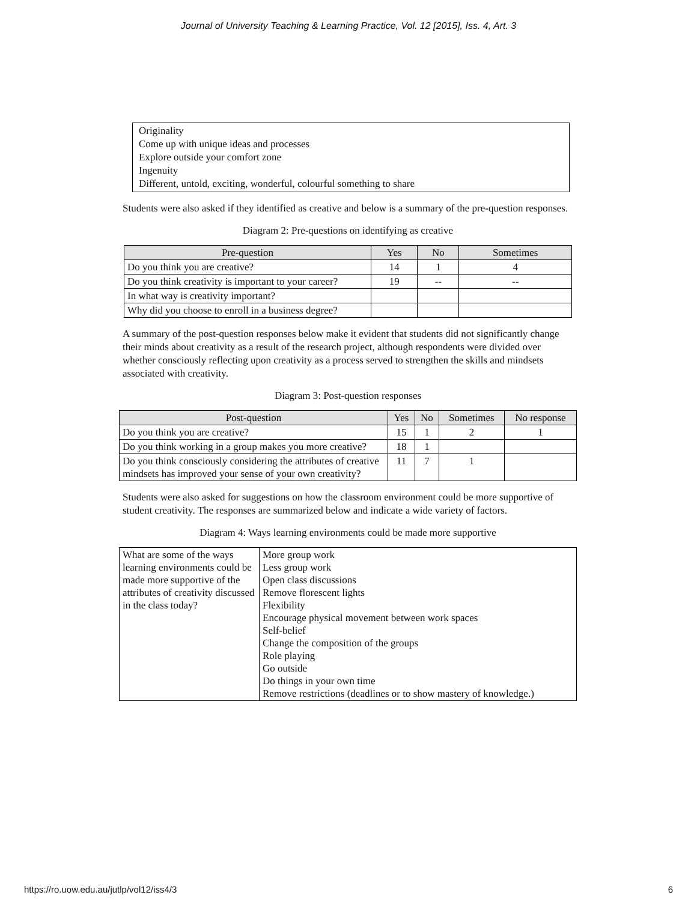Journal of University Teaching & Learning Practice, Vol. 12 [2015], Iss. 4, Art. 3
Originality
Come up with unique ideas and processes
Explore outside your comfort zone
Ingenuity
Different, untold, exciting, wonderful, colourful something to share
Students were also asked if they identified as creative and below is a summary of the pre-question responses.
Diagram 2: Pre-questions on identifying as creative
| Pre-question | Yes | No | Sometimes |
| --- | --- | --- | --- |
| Do you think you are creative? | 14 | 1 | 4 |
| Do you think creativity is important to your career? | 19 | -- | -- |
| In what way is creativity important? | | | |
| Why did you choose to enroll in a business degree? | | | |
A summary of the post-question responses below make it evident that students did not significantly change their minds about creativity as a result of the research project, although respondents were divided over whether consciously reflecting upon creativity as a process served to strengthen the skills and mindsets associated with creativity.
Diagram 3: Post-question responses
| Post-question | Yes | No | Sometimes | No response |
| --- | --- | --- | --- | --- |
| Do you think you are creative? | 15 | 1 | 2 | 1 |
| Do you think working in a group makes you more creative? | 18 | 1 | | |
| Do you think consciously considering the attributes of creative mindsets has improved your sense of your own creativity? | 11 | 7 | 1 | |
Students were also asked for suggestions on how the classroom environment could be more supportive of student creativity. The responses are summarized below and indicate a wide variety of factors.
Diagram 4: Ways learning environments could be made more supportive
| What are some of the ways learning environments could be made more supportive of the attributes of creativity discussed in the class today? | More group work Less group work Open class discussions Remove florescent lights Flexibility Encourage physical movement between work spaces Self-belief Change the composition of the groups Role playing Go outside Do things in your own time Remove restrictions (deadlines or to show mastery of knowledge.) |
https://ro.uow.edu.au/jutlp/vol12/iss4/3 6